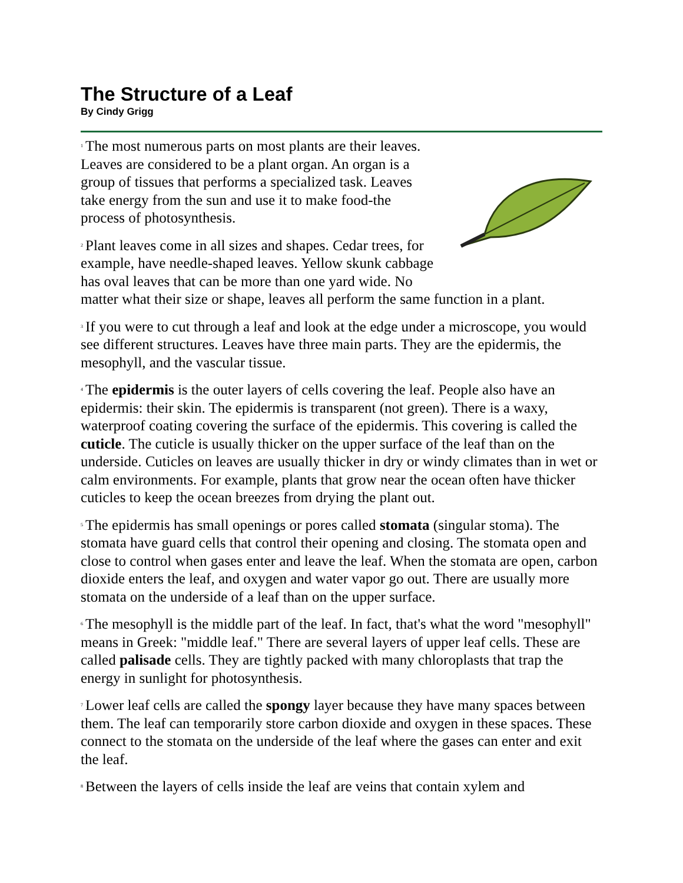The Structure of a Leaf
By Cindy Grigg
<sup>1</sup> The most numerous parts on most plants are their leaves. Leaves are considered to be a plant organ. An organ is a group of tissues that performs a specialized task. Leaves take energy from the sun and use it to make food-the process of photosynthesis.
<sup>2</sup> Plant leaves come in all sizes and shapes. Cedar trees, for example, have needle-shaped leaves. Yellow skunk cabbage has oval leaves that can be more than one yard wide. No matter what their size or shape, leaves all perform the same function in a plant.
<sup>3</sup> If you were to cut through a leaf and look at the edge under a microscope, you would see different structures. Leaves have three main parts. They are the epidermis, the mesophyll, and the vascular tissue.
<sup>4</sup> The epidermis is the outer layers of cells covering the leaf. People also have an epidermis: their skin. The epidermis is transparent (not green). There is a waxy, waterproof coating covering the surface of the epidermis. This covering is called the cuticle. The cuticle is usually thicker on the upper surface of the leaf than on the underside. Cuticles on leaves are usually thicker in dry or windy climates than in wet or calm environments. For example, plants that grow near the ocean often have thicker cuticles to keep the ocean breezes from drying the plant out.
<sup>5</sup> The epidermis has small openings or pores called stomata (singular stoma). The stomata have guard cells that control their opening and closing. The stomata open and close to control when gases enter and leave the leaf. When the stomata are open, carbon dioxide enters the leaf, and oxygen and water vapor go out. There are usually more stomata on the underside of a leaf than on the upper surface.
<sup>6</sup> The mesophyll is the middle part of the leaf. In fact, that's what the word "mesophyll" means in Greek: "middle leaf." There are several layers of upper leaf cells. These are called palisade cells. They are tightly packed with many chloroplasts that trap the energy in sunlight for photosynthesis.
<sup>7</sup> Lower leaf cells are called the spongy layer because they have many spaces between them. The leaf can temporarily store carbon dioxide and oxygen in these spaces. These connect to the stomata on the underside of the leaf where the gases can enter and exit the leaf.
<sup>8</sup> Between the layers of cells inside the leaf are veins that contain xylem and